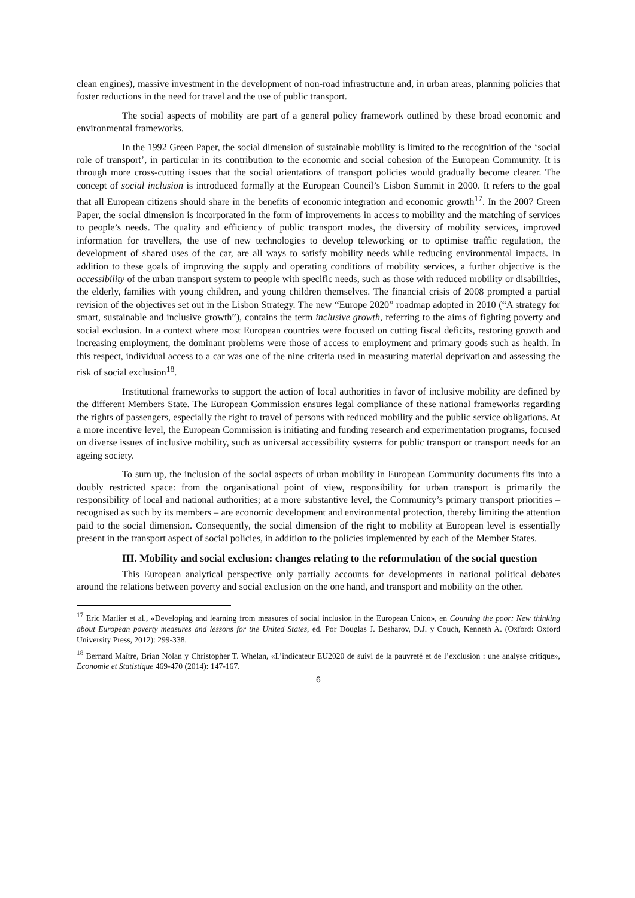clean engines), massive investment in the development of non-road infrastructure and, in urban areas, planning policies that foster reductions in the need for travel and the use of public transport.
The social aspects of mobility are part of a general policy framework outlined by these broad economic and environmental frameworks.
In the 1992 Green Paper, the social dimension of sustainable mobility is limited to the recognition of the ‘social role of transport’, in particular in its contribution to the economic and social cohesion of the European Community. It is through more cross-cutting issues that the social orientations of transport policies would gradually become clearer. The concept of social inclusion is introduced formally at the European Council’s Lisbon Summit in 2000. It refers to the goal that all European citizens should share in the benefits of economic integration and economic growth<sup>17</sup>. In the 2007 Green Paper, the social dimension is incorporated in the form of improvements in access to mobility and the matching of services to people’s needs. The quality and efficiency of public transport modes, the diversity of mobility services, improved information for travellers, the use of new technologies to develop teleworking or to optimise traffic regulation, the development of shared uses of the car, are all ways to satisfy mobility needs while reducing environmental impacts. In addition to these goals of improving the supply and operating conditions of mobility services, a further objective is the accessibility of the urban transport system to people with specific needs, such as those with reduced mobility or disabilities, the elderly, families with young children, and young children themselves. The financial crisis of 2008 prompted a partial revision of the objectives set out in the Lisbon Strategy. The new “Europe 2020” roadmap adopted in 2010 (“A strategy for smart, sustainable and inclusive growth”), contains the term inclusive growth, referring to the aims of fighting poverty and social exclusion. In a context where most European countries were focused on cutting fiscal deficits, restoring growth and increasing employment, the dominant problems were those of access to employment and primary goods such as health. In this respect, individual access to a car was one of the nine criteria used in measuring material deprivation and assessing the risk of social exclusion<sup>18</sup>.
Institutional frameworks to support the action of local authorities in favor of inclusive mobility are defined by the different Members State. The European Commission ensures legal compliance of these national frameworks regarding the rights of passengers, especially the right to travel of persons with reduced mobility and the public service obligations. At a more incentive level, the European Commission is initiating and funding research and experimentation programs, focused on diverse issues of inclusive mobility, such as universal accessibility systems for public transport or transport needs for an ageing society.
To sum up, the inclusion of the social aspects of urban mobility in European Community documents fits into a doubly restricted space: from the organisational point of view, responsibility for urban transport is primarily the responsibility of local and national authorities; at a more substantive level, the Community’s primary transport priorities – recognised as such by its members – are economic development and environmental protection, thereby limiting the attention paid to the social dimension. Consequently, the social dimension of the right to mobility at European level is essentially present in the transport aspect of social policies, in addition to the policies implemented by each of the Member States.
III. Mobility and social exclusion: changes relating to the reformulation of the social question
This European analytical perspective only partially accounts for developments in national political debates around the relations between poverty and social exclusion on the one hand, and transport and mobility on the other.
<sup>17</sup> Eric Marlier et al., «Developing and learning from measures of social inclusion in the European Union», en Counting the poor: New thinking about European poverty measures and lessons for the United States, ed. Por Douglas J. Besharov, D.J. y Couch, Kenneth A. (Oxford: Oxford University Press, 2012): 299-338.
<sup>18</sup> Bernard Maître, Brian Nolan y Christopher T. Whelan, «L’indicateur EU2020 de suivi de la pauvreté et de l’exclusion : une analyse critique», Économie et Statistique 469-470 (2014): 147-167.
6